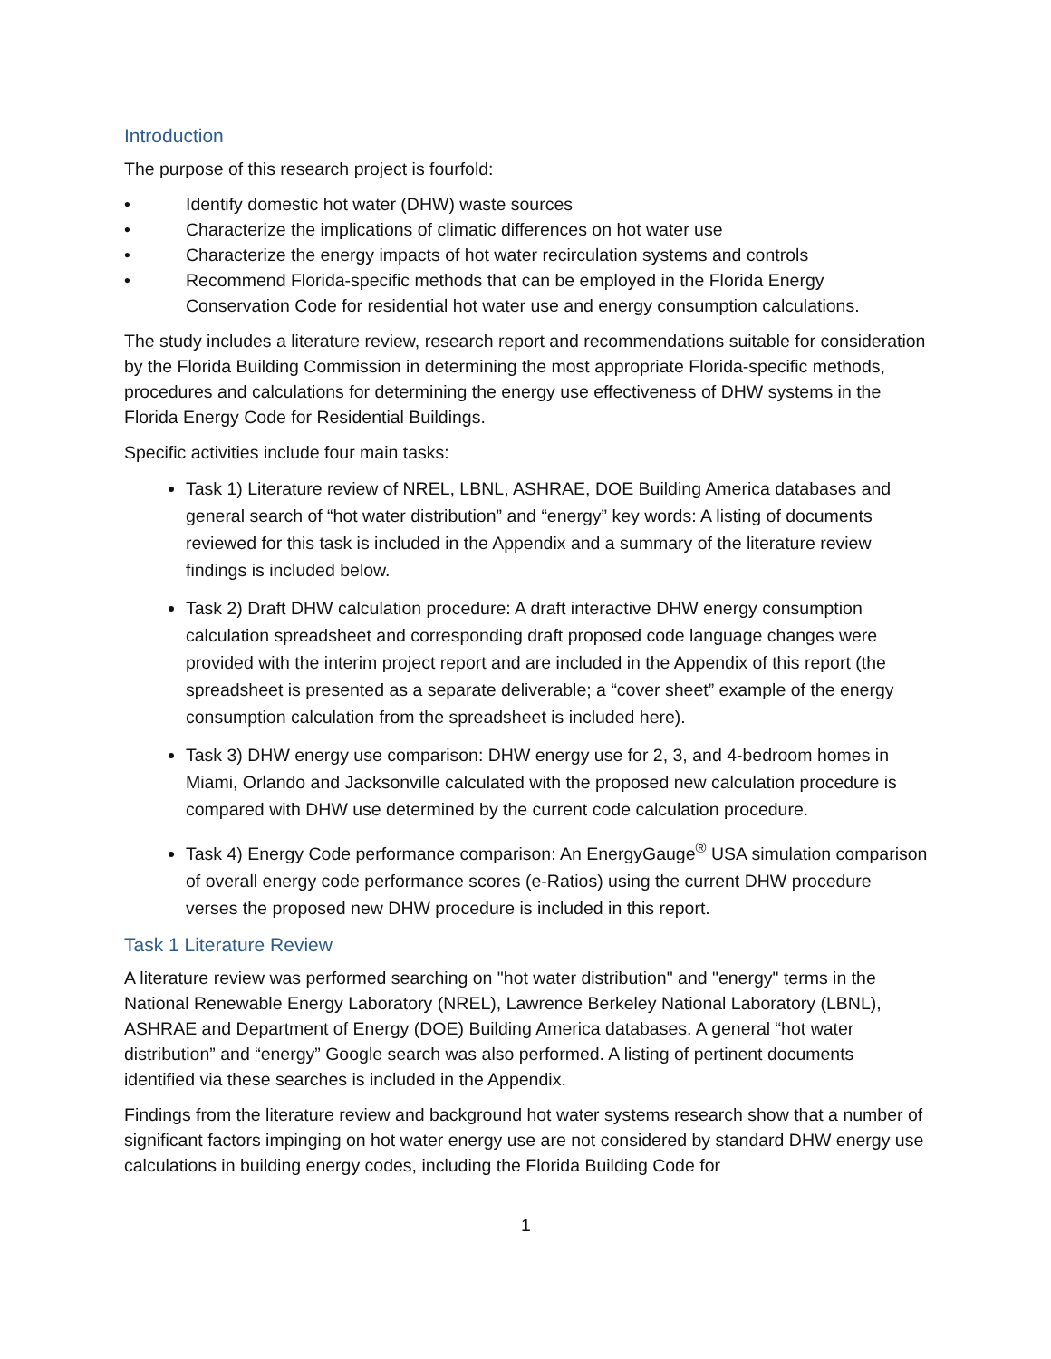Introduction
The purpose of this research project is fourfold:
• Identify domestic hot water (DHW) waste sources
• Characterize the implications of climatic differences on hot water use
• Characterize the energy impacts of hot water recirculation systems and controls
• Recommend Florida-specific methods that can be employed in the Florida Energy Conservation Code for residential hot water use and energy consumption calculations.
The study includes a literature review, research report and recommendations suitable for consideration by the Florida Building Commission in determining the most appropriate Florida-specific methods, procedures and calculations for determining the energy use effectiveness of DHW systems in the Florida Energy Code for Residential Buildings.
Specific activities include four main tasks:
Task 1) Literature review of NREL, LBNL, ASHRAE, DOE Building America databases and general search of “hot water distribution” and “energy” key words: A listing of documents reviewed for this task is included in the Appendix and a summary of the literature review findings is included below.
Task 2) Draft DHW calculation procedure: A draft interactive DHW energy consumption calculation spreadsheet and corresponding draft proposed code language changes were provided with the interim project report and are included in the Appendix of this report (the spreadsheet is presented as a separate deliverable; a “cover sheet” example of the energy consumption calculation from the spreadsheet is included here).
Task 3) DHW energy use comparison: DHW energy use for 2, 3, and 4-bedroom homes in Miami, Orlando and Jacksonville calculated with the proposed new calculation procedure is compared with DHW use determined by the current code calculation procedure.
Task 4) Energy Code performance comparison: An EnergyGauge<sup>®</sup> USA simulation comparison of overall energy code performance scores (e-Ratios) using the current DHW procedure verses the proposed new DHW procedure is included in this report.
Task 1 Literature Review
A literature review was performed searching on "hot water distribution" and "energy" terms in the National Renewable Energy Laboratory (NREL), Lawrence Berkeley National Laboratory (LBNL), ASHRAE and Department of Energy (DOE) Building America databases. A general “hot water distribution” and “energy” Google search was also performed. A listing of pertinent documents identified via these searches is included in the Appendix.
Findings from the literature review and background hot water systems research show that a number of significant factors impinging on hot water energy use are not considered by standard DHW energy use calculations in building energy codes, including the Florida Building Code for
1